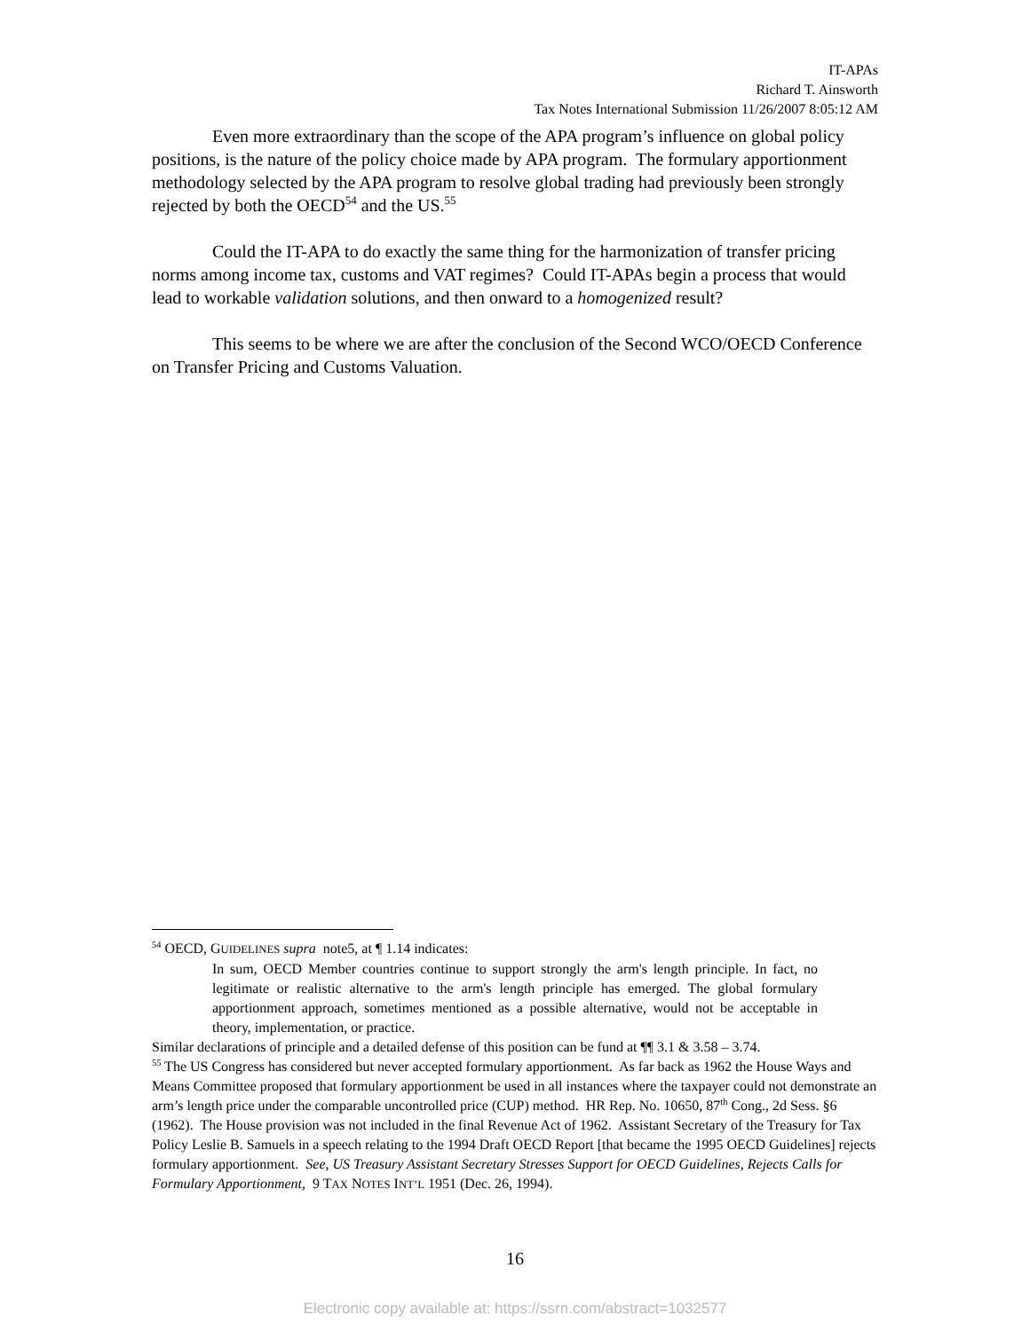IT-APAs
Richard T. Ainsworth
Tax Notes International Submission 11/26/2007 8:05:12 AM
Even more extraordinary than the scope of the APA program’s influence on global policy positions, is the nature of the policy choice made by APA program. The formulary apportionment methodology selected by the APA program to resolve global trading had previously been strongly rejected by both the OECD<sup>54</sup> and the US.<sup>55</sup>
Could the IT-APA to do exactly the same thing for the harmonization of transfer pricing norms among income tax, customs and VAT regimes? Could IT-APAs begin a process that would lead to workable validation solutions, and then onward to a homogenized result?
This seems to be where we are after the conclusion of the Second WCO/OECD Conference on Transfer Pricing and Customs Valuation.
<sup>54</sup> OECD, GUIDELINES supra note5, at ¶ 1.14 indicates:
In sum, OECD Member countries continue to support strongly the arm's length principle. In fact, no legitimate or realistic alternative to the arm's length principle has emerged. The global formulary apportionment approach, sometimes mentioned as a possible alternative, would not be acceptable in theory, implementation, or practice.
Similar declarations of principle and a detailed defense of this position can be fund at ¶¶ 3.1 & 3.58 – 3.74.
<sup>55</sup> The US Congress has considered but never accepted formulary apportionment. As far back as 1962 the House Ways and Means Committee proposed that formulary apportionment be used in all instances where the taxpayer could not demonstrate an arm’s length price under the comparable uncontrolled price (CUP) method. HR Rep. No. 10650, 87<sup>th</sup> Cong., 2d Sess. §6 (1962). The House provision was not included in the final Revenue Act of 1962. Assistant Secretary of the Treasury for Tax Policy Leslie B. Samuels in a speech relating to the 1994 Draft OECD Report [that became the 1995 OECD Guidelines] rejects formulary apportionment. See, US Treasury Assistant Secretary Stresses Support for OECD Guidelines, Rejects Calls for Formulary Apportionment, 9 TAX NOTES INT’L 1951 (Dec. 26, 1994).
16
Electronic copy available at: https://ssrn.com/abstract=1032577